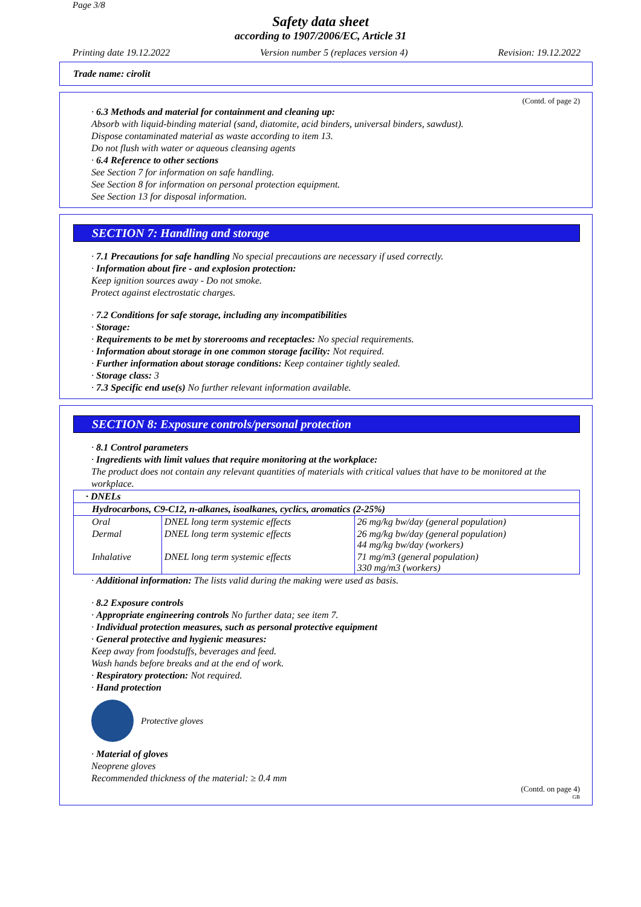Page 3/8
Safety data sheet
according to 1907/2006/EC, Article 31
Printing date 19.12.2022 Version number 5 (replaces version 4) Revision: 19.12.2022
Trade name: cirolit
(Contd. of page 2)
· 6.3 Methods and material for containment and cleaning up:
Absorb with liquid-binding material (sand, diatomite, acid binders, universal binders, sawdust).
Dispose contaminated material as waste according to item 13.
Do not flush with water or aqueous cleansing agents
· 6.4 Reference to other sections
See Section 7 for information on safe handling.
See Section 8 for information on personal protection equipment.
See Section 13 for disposal information.
SECTION 7: Handling and storage
· 7.1 Precautions for safe handling No special precautions are necessary if used correctly.
· Information about fire - and explosion protection:
Keep ignition sources away - Do not smoke.
Protect against electrostatic charges.
· 7.2 Conditions for safe storage, including any incompatibilities
· Storage:
· Requirements to be met by storerooms and receptacles: No special requirements.
· Information about storage in one common storage facility: Not required.
· Further information about storage conditions: Keep container tightly sealed.
· Storage class: 3
· 7.3 Specific end use(s) No further relevant information available.
SECTION 8: Exposure controls/personal protection
· 8.1 Control parameters
· Ingredients with limit values that require monitoring at the workplace:
The product does not contain any relevant quantities of materials with critical values that have to be monitored at the workplace.
| · DNELs | | |
| Hydrocarbons, C9-C12, n-alkanes, isoalkanes, cyclics, aromatics (2-25%) | | |
| Oral | DNEL long term systemic effects | 26 mg/kg bw/day (general population) |
| Dermal | DNEL long term systemic effects | 26 mg/kg bw/day (general population) 44 mg/kg bw/day (workers) |
| Inhalative | DNEL long term systemic effects | 71 mg/m3 (general population) 330 mg/m3 (workers) |
· Additional information: The lists valid during the making were used as basis.
· 8.2 Exposure controls
· Appropriate engineering controls No further data; see item 7.
· Individual protection measures, such as personal protective equipment
· General protective and hygienic measures:
Keep away from foodstuffs, beverages and feed.
Wash hands before breaks and at the end of work.
· Respiratory protection: Not required.
· Hand protection
Protective gloves
· Material of gloves
Neoprene gloves
Recommended thickness of the material: ≥ 0.4 mm
(Contd. on page 4)
GB